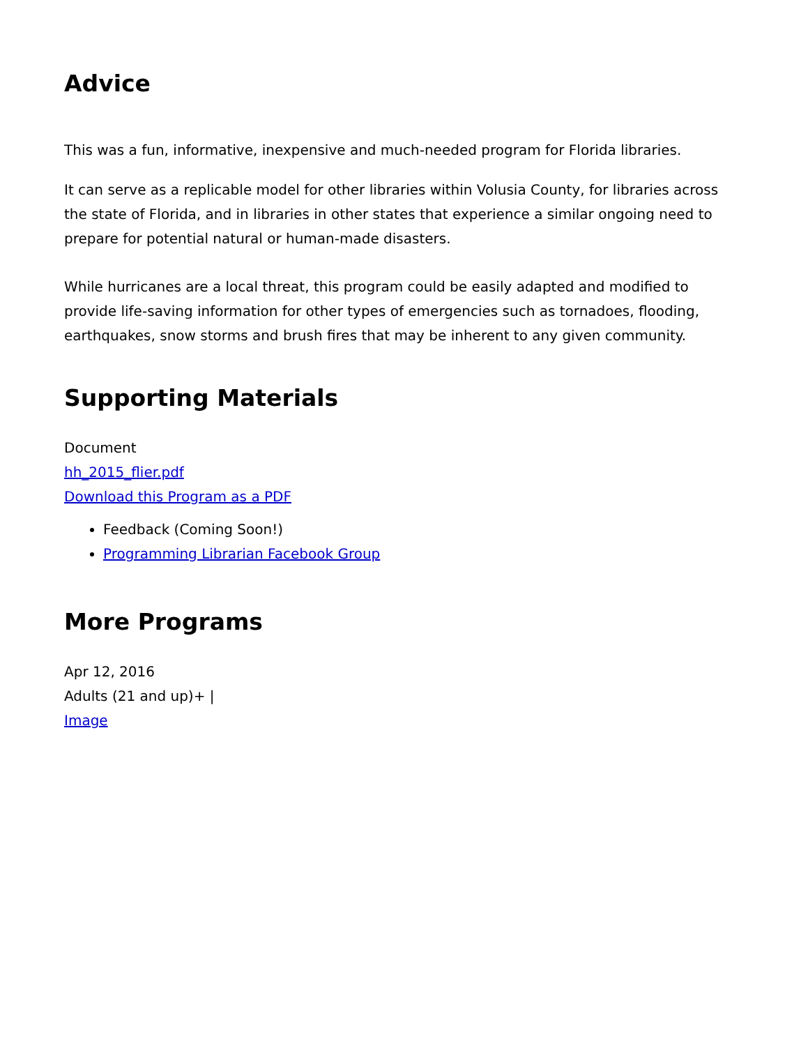Advice
This was a fun, informative, inexpensive and much-needed program for Florida libraries.
It can serve as a replicable model for other libraries within Volusia County, for libraries across the state of Florida, and in libraries in other states that experience a similar ongoing need to prepare for potential natural or human-made disasters.
While hurricanes are a local threat, this program could be easily adapted and modified to provide life-saving information for other types of emergencies such as tornadoes, flooding, earthquakes, snow storms and brush fires that may be inherent to any given community.
Supporting Materials
Document
hh_2015_flier.pdf
Download this Program as a PDF
Feedback (Coming Soon!)
Programming Librarian Facebook Group
More Programs
Apr 12, 2016
Adults (21 and up)+ |
Image